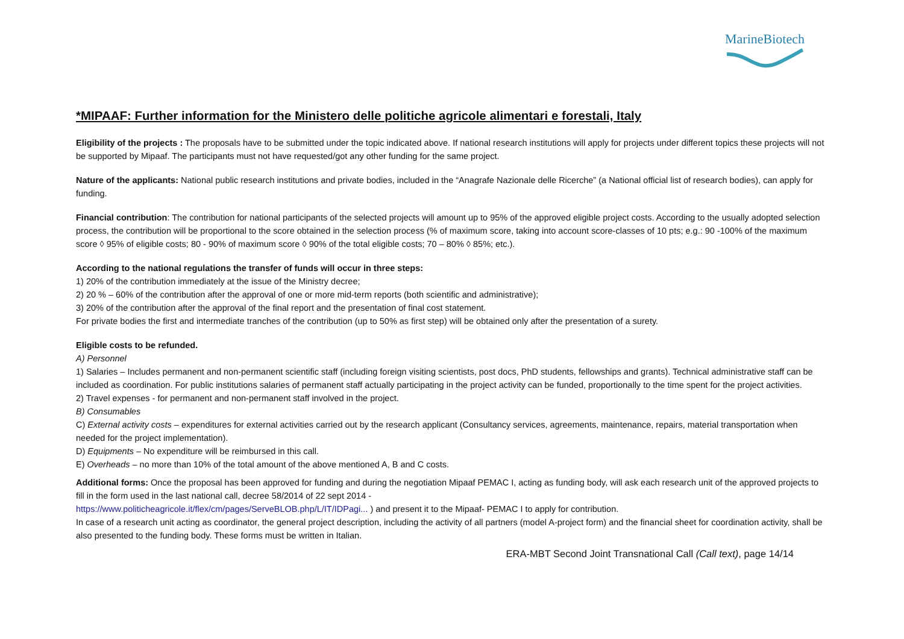MarineBiotech
*MIPAAF: Further information for the Ministero delle politiche agricole alimentari e forestali, Italy
Eligibility of the projects : The proposals have to be submitted under the topic indicated above. If national research institutions will apply for projects under different topics these projects will not be supported by Mipaaf. The participants must not have requested/got any other funding for the same project.
Nature of the applicants: National public research institutions and private bodies, included in the “Anagrafe Nazionale delle Ricerche” (a National official list of research bodies), can apply for funding.
Financial contribution: The contribution for national participants of the selected projects will amount up to 95% of the approved eligible project costs. According to the usually adopted selection process, the contribution will be proportional to the score obtained in the selection process (% of maximum score, taking into account score-classes of 10 pts; e.g.: 90 -100% of the maximum score ◊ 95% of eligible costs; 80 - 90% of maximum score ◊ 90% of the total eligible costs; 70 – 80% ◊ 85%; etc.).
According to the national regulations the transfer of funds will occur in three steps:
1) 20% of the contribution immediately at the issue of the Ministry decree;
2) 20 % – 60% of the contribution after the approval of one or more mid-term reports (both scientific and administrative);
3) 20% of the contribution after the approval of the final report and the presentation of final cost statement.
For private bodies the first and intermediate tranches of the contribution (up to 50% as first step) will be obtained only after the presentation of a surety.
Eligible costs to be refunded.
A) Personnel
1) Salaries – Includes permanent and non-permanent scientific staff (including foreign visiting scientists, post docs, PhD students, fellowships and grants). Technical administrative staff can be included as coordination. For public institutions salaries of permanent staff actually participating in the project activity can be funded, proportionally to the time spent for the project activities.
2) Travel expenses - for permanent and non-permanent staff involved in the project.
B) Consumables
C) External activity costs – expenditures for external activities carried out by the research applicant (Consultancy services, agreements, maintenance, repairs, material transportation when needed for the project implementation).
D) Equipments – No expenditure will be reimbursed in this call.
E) Overheads – no more than 10% of the total amount of the above mentioned A, B and C costs.
Additional forms: Once the proposal has been approved for funding and during the negotiation Mipaaf PEMAC I, acting as funding body, will ask each research unit of the approved projects to fill in the form used in the last national call, decree 58/2014 of 22 sept 2014 -
https://www.politicheagricole.it/flex/cm/pages/ServeBLOB.php/L/IT/IDPagi... ) and present it to the Mipaaf- PEMAC I to apply for contribution.
In case of a research unit acting as coordinator, the general project description, including the activity of all partners (model A-project form) and the financial sheet for coordination activity, shall be also presented to the funding body. These forms must be written in Italian.
ERA-MBT Second Joint Transnational Call (Call text), page 14/14